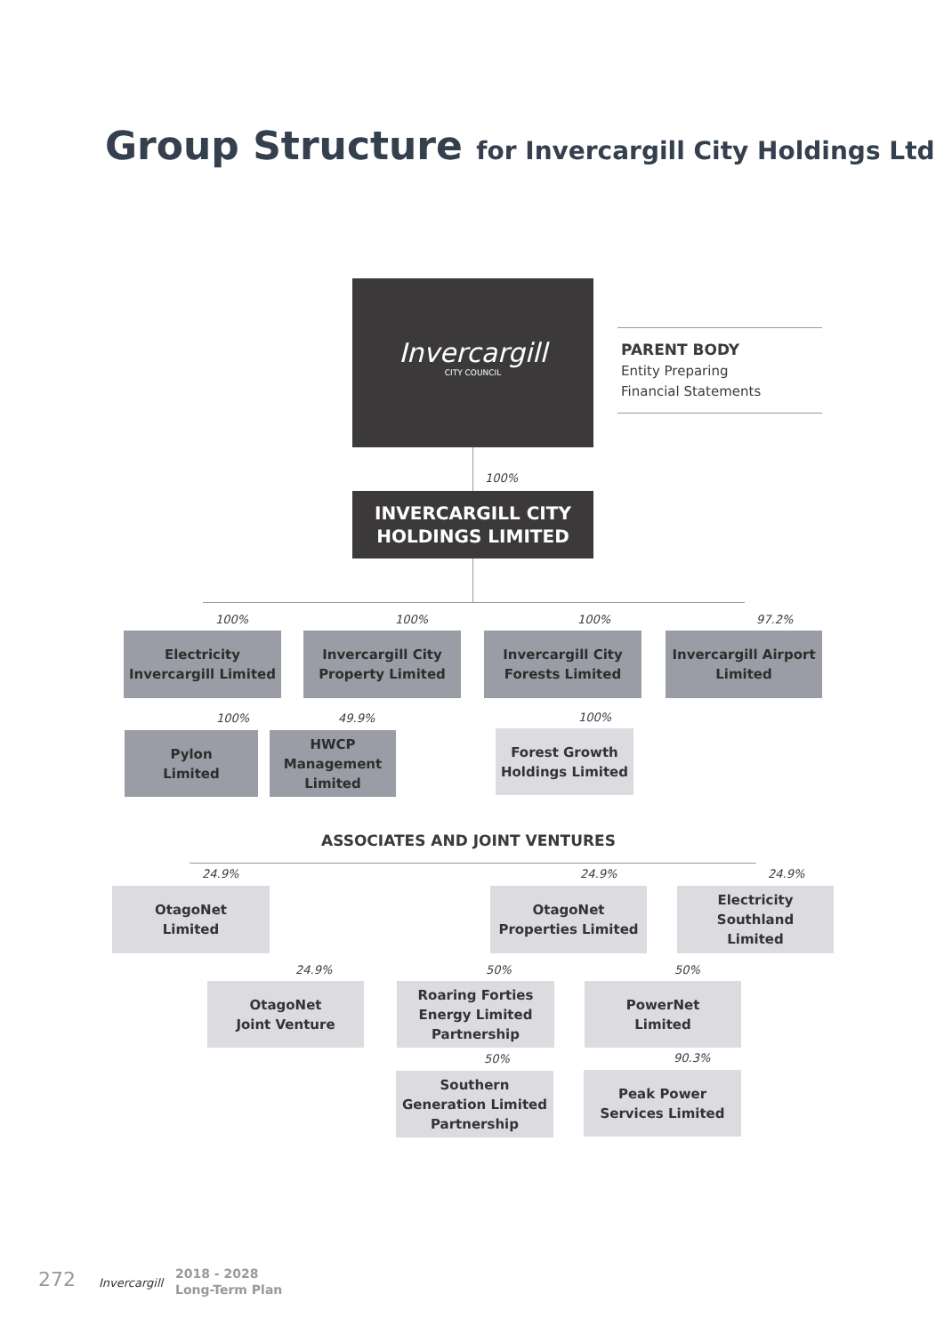Group Structure for Invercargill City Holdings Ltd
Invercargill
CITY COUNCIL
PARENT BODY
Entity Preparing
Financial Statements
100%
INVERCARGILL CITY
HOLDINGS LIMITED
100% 100% 100% 97.2%
Electricity
Invercargill Limited
Invercargill City
Property Limited
Invercargill City
Forests Limited
Invercargill Airport
Limited
100% 49.9% 100%
Pylon
Limited
HWCP
Management
Limited
Forest Growth
Holdings Limited
ASSOCIATES AND JOINT VENTURES
24.9% 24.9% 24.9%
OtagoNet
Limited
OtagoNet
Properties Limited
Electricity Southland
Limited
24.9% 50% 50%
OtagoNet
Joint Venture
Roaring Forties
Energy Limited
Partnership
PowerNet
Limited
50% 90.3%
Southern
Generation Limited
Partnership
Peak Power
Services Limited
272 Invercargill
2018 - 2028
Long-Term Plan